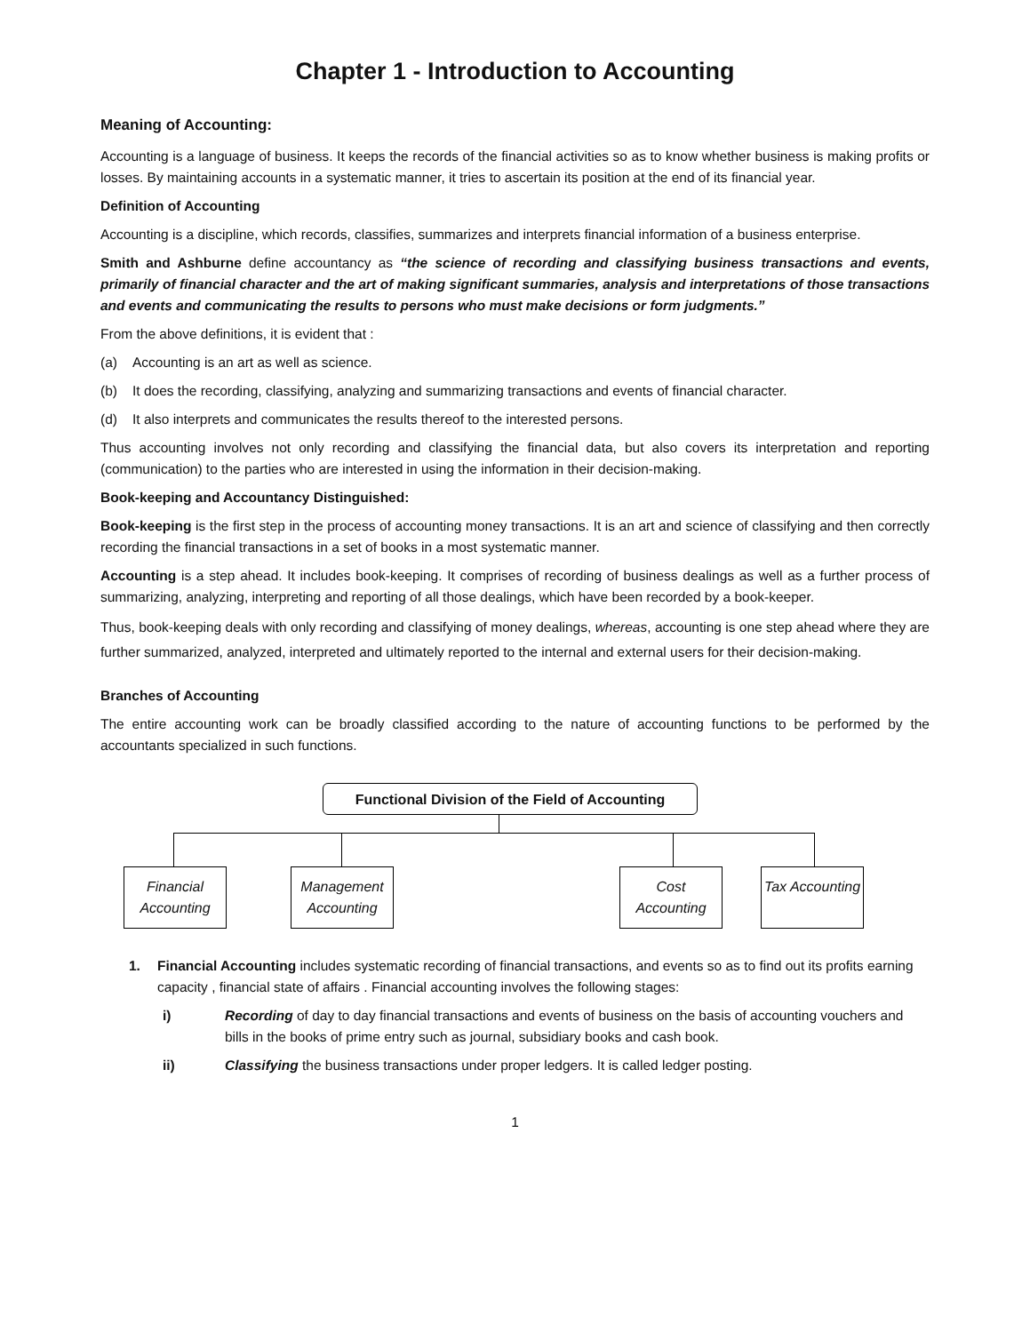Chapter 1 - Introduction to Accounting
Meaning of Accounting:
Accounting is a language of business. It keeps the records of the financial activities so as to know whether business is making profits or losses. By maintaining accounts in a systematic manner, it tries to ascertain its position at the end of its financial year.
Definition of Accounting
Accounting is a discipline, which records, classifies, summarizes and interprets financial information of a business enterprise.
Smith and Ashburne define accountancy as “the science of recording and classifying business transactions and events, primarily of financial character and the art of making significant summaries, analysis and interpretations of those transactions and events and communicating the results to persons who must make decisions or form judgments.”
From the above definitions, it is evident that :
(a) Accounting is an art as well as science.
(b) It does the recording, classifying, analyzing and summarizing transactions and events of financial character.
(d) It also interprets and communicates the results thereof to the interested persons.
Thus accounting involves not only recording and classifying the financial data, but also covers its interpretation and reporting (communication) to the parties who are interested in using the information in their decision-making.
Book-keeping and Accountancy Distinguished:
Book-keeping is the first step in the process of accounting money transactions. It is an art and science of classifying and then correctly recording the financial transactions in a set of books in a most systematic manner.
Accounting is a step ahead. It includes book-keeping. It comprises of recording of business dealings as well as a further process of summarizing, analyzing, interpreting and reporting of all those dealings, which have been recorded by a book-keeper.
Thus, book-keeping deals with only recording and classifying of money dealings, whereas, accounting is one step ahead where they are further summarized, analyzed, interpreted and ultimately reported to the internal and external users for their decision-making.
Branches of Accounting
The entire accounting work can be broadly classified according to the nature of accounting functions to be performed by the accountants specialized in such functions.
Functional Division of the Field of Accounting
Financial Accounting
Management Accounting
Cost Accounting
Tax Accounting
1. Financial Accounting includes systematic recording of financial transactions, and events so as to find out its profits earning capacity , financial state of affairs . Financial accounting involves the following stages:
i) Recording of day to day financial transactions and events of business on the basis of accounting vouchers and bills in the books of prime entry such as journal, subsidiary books and cash book.
ii) Classifying the business transactions under proper ledgers. It is called ledger posting.
1